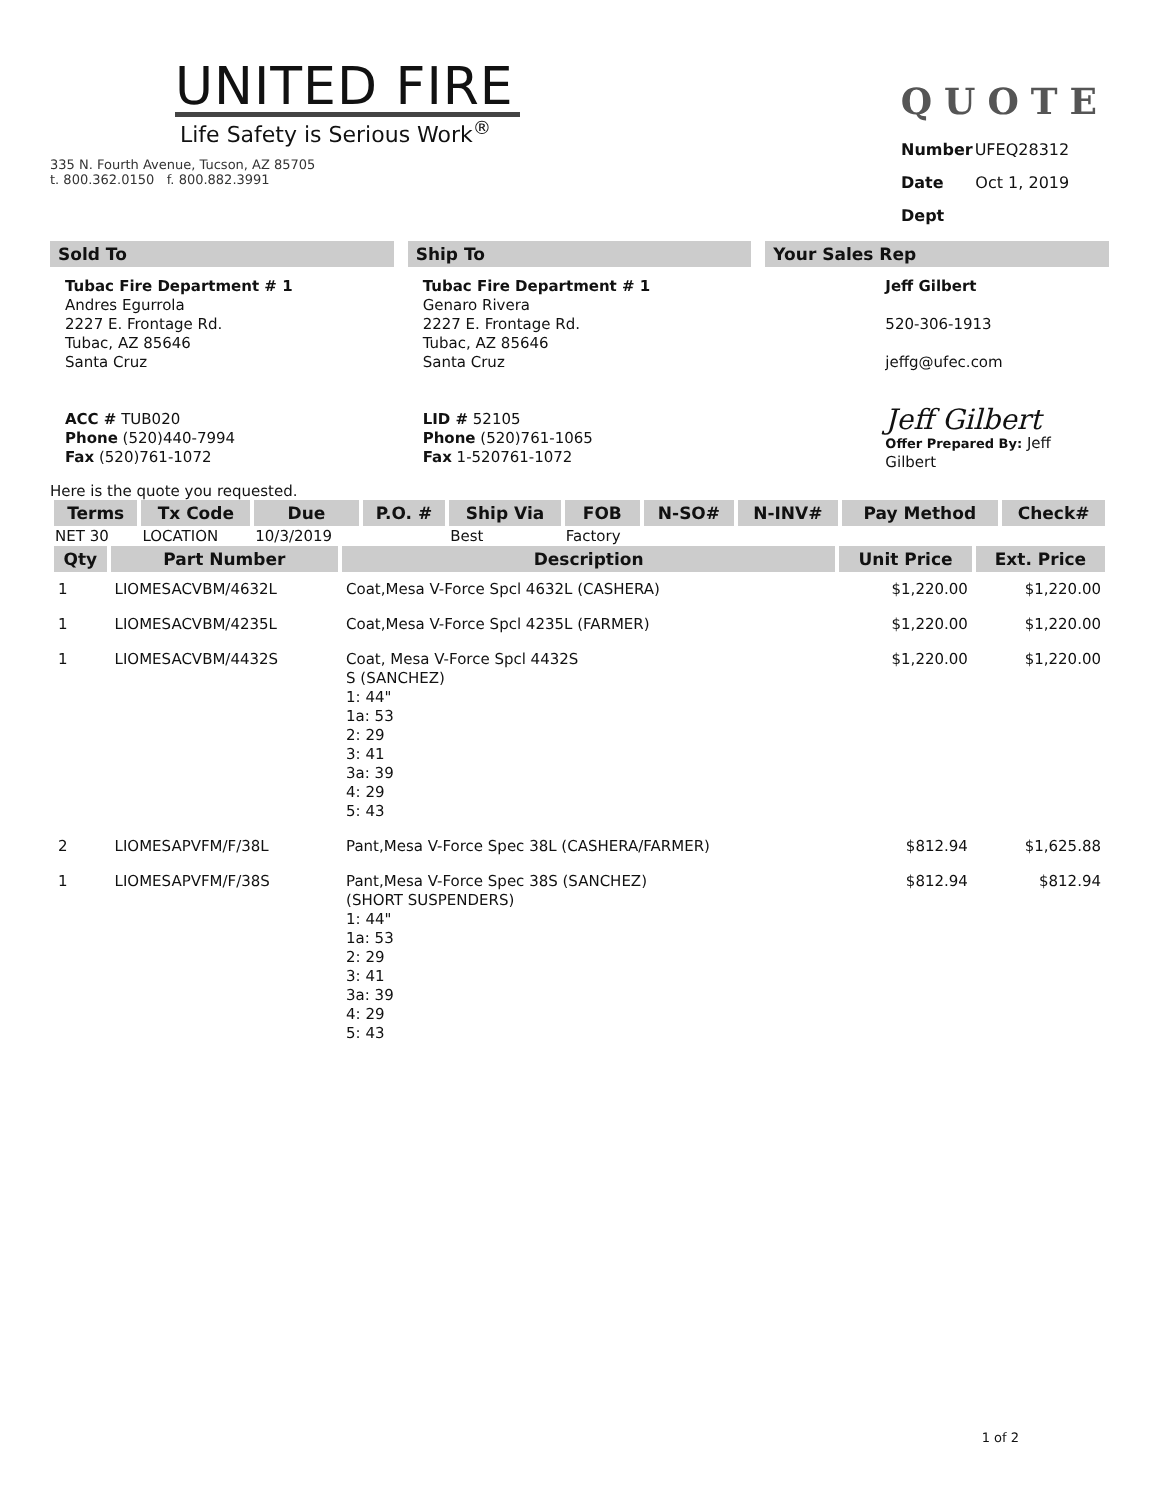UNITED FIRE
Life Safety is Serious Work<sup>®</sup>
335 N. Fourth Avenue, Tucson, AZ 85705
t. 800.362.0150 f. 800.882.3991
QUOTE
| Number | UFEQ28312 |
| Date | Oct 1, 2019 |
| Dept | |
Sold To
Tubac Fire Department # 1
Andres Egurrola
2227 E. Frontage Rd.
Tubac, AZ 85646
Santa Cruz
ACC # TUB020
Phone (520)440-7994
Fax (520)761-1072
Ship To
Tubac Fire Department # 1
Genaro Rivera
2227 E. Frontage Rd.
Tubac, AZ 85646
Santa Cruz
LID # 52105
Phone (520)761-1065
Fax 1-520761-1072
Your Sales Rep
Jeff Gilbert
520-306-1913
jeffg@ufec.com
Jeff Gilbert
Offer Prepared By: Jeff Gilbert
Here is the quote you requested.
| Terms | Tx Code | Due | P.O. # | Ship Via | FOB | N-SO# | N-INV# | Pay Method | Check# |
| --- | --- | --- | --- | --- | --- | --- | --- | --- | --- |
| NET 30 | LOCATION | 10/3/2019 | | Best | Factory | | | | |
| Qty | Part Number | Description | Unit Price | Ext. Price |
| --- | --- | --- | --- | --- |
| 1 | LIOMESACVBM/4632L | Coat,Mesa V-Force Spcl 4632L (CASHERA) | $1,220.00 | $1,220.00 |
| 1 | LIOMESACVBM/4235L | Coat,Mesa V-Force Spcl 4235L (FARMER) | $1,220.00 | $1,220.00 |
| 1 | LIOMESACVBM/4432S | Coat, Mesa V-Force Spcl 4432S S (SANCHEZ) 1: 44" 1a: 53 2: 29 3: 41 3a: 39 4: 29 5: 43 | $1,220.00 | $1,220.00 |
| 2 | LIOMESAPVFM/F/38L | Pant,Mesa V-Force Spec 38L (CASHERA/FARMER) | $812.94 | $1,625.88 |
| 1 | LIOMESAPVFM/F/38S | Pant,Mesa V-Force Spec 38S (SANCHEZ) (SHORT SUSPENDERS) 1: 44" 1a: 53 2: 29 3: 41 3a: 39 4: 29 5: 43 | $812.94 | $812.94 |
1 of 2